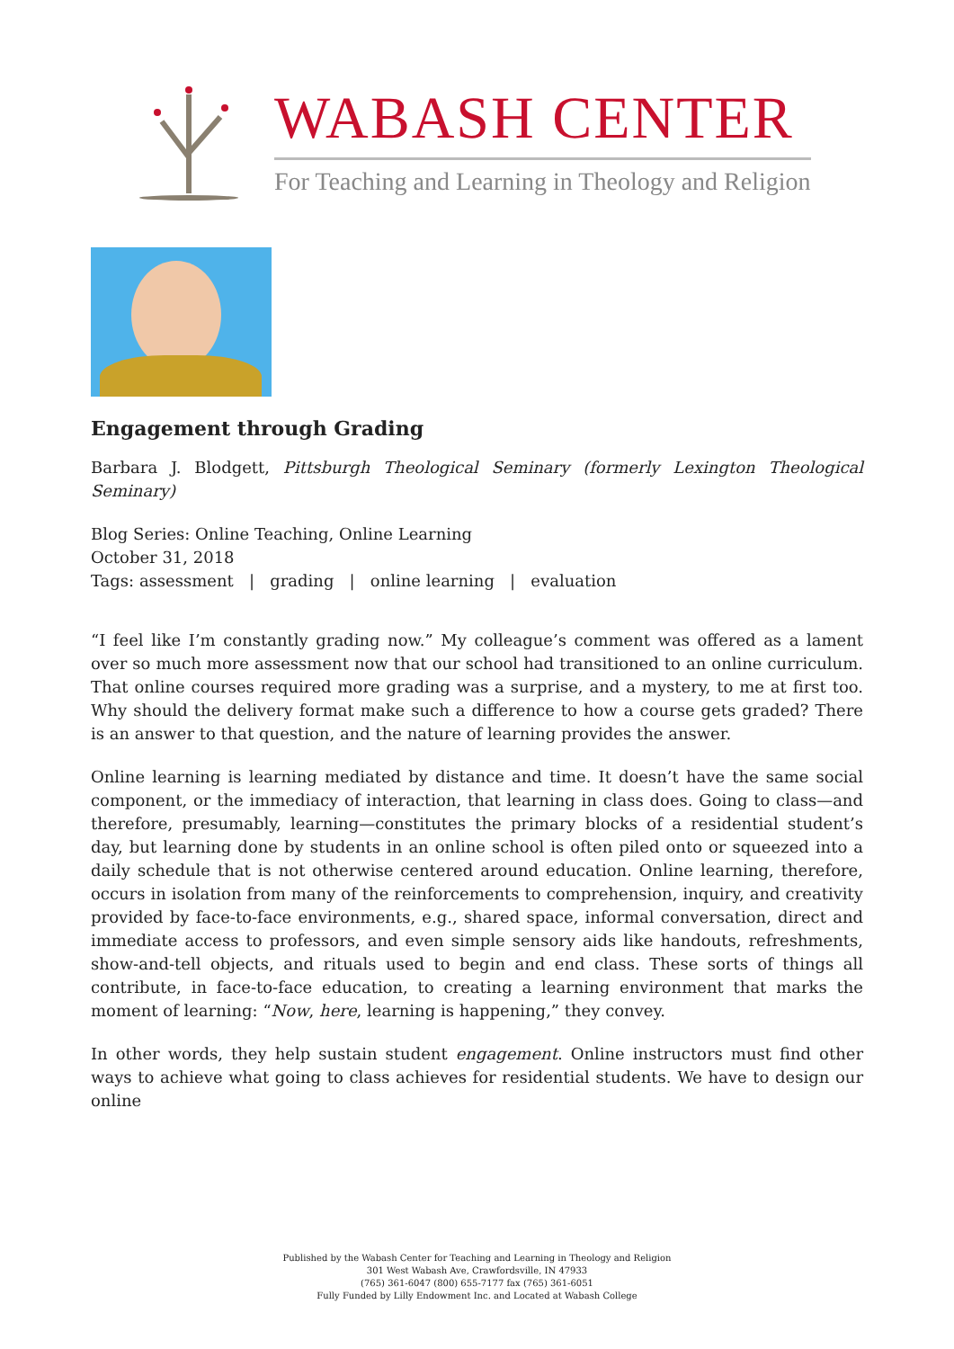WABASH CENTER
For Teaching and Learning in Theology and Religion
Engagement through Grading
Barbara J. Blodgett, Pittsburgh Theological Seminary (formerly Lexington Theological Seminary)
Blog Series: Online Teaching, Online Learning
October 31, 2018
Tags: assessment | grading | online learning | evaluation
“I feel like I’m constantly grading now.” My colleague’s comment was offered as a lament over so much more assessment now that our school had transitioned to an online curriculum. That online courses required more grading was a surprise, and a mystery, to me at first too. Why should the delivery format make such a difference to how a course gets graded? There is an answer to that question, and the nature of learning provides the answer.
Online learning is learning mediated by distance and time. It doesn’t have the same social component, or the immediacy of interaction, that learning in class does. Going to class—and therefore, presumably, learning—constitutes the primary blocks of a residential student’s day, but learning done by students in an online school is often piled onto or squeezed into a daily schedule that is not otherwise centered around education. Online learning, therefore, occurs in isolation from many of the reinforcements to comprehension, inquiry, and creativity provided by face-to-face environments, e.g., shared space, informal conversation, direct and immediate access to professors, and even simple sensory aids like handouts, refreshments, show-and-tell objects, and rituals used to begin and end class. These sorts of things all contribute, in face-to-face education, to creating a learning environment that marks the moment of learning: “Now, here, learning is happening,” they convey.
In other words, they help sustain student engagement. Online instructors must find other ways to achieve what going to class achieves for residential students. We have to design our online
Published by the Wabash Center for Teaching and Learning in Theology and Religion
301 West Wabash Ave, Crawfordsville, IN 47933
(765) 361-6047 (800) 655-7177 fax (765) 361-6051
Fully Funded by Lilly Endowment Inc. and Located at Wabash College